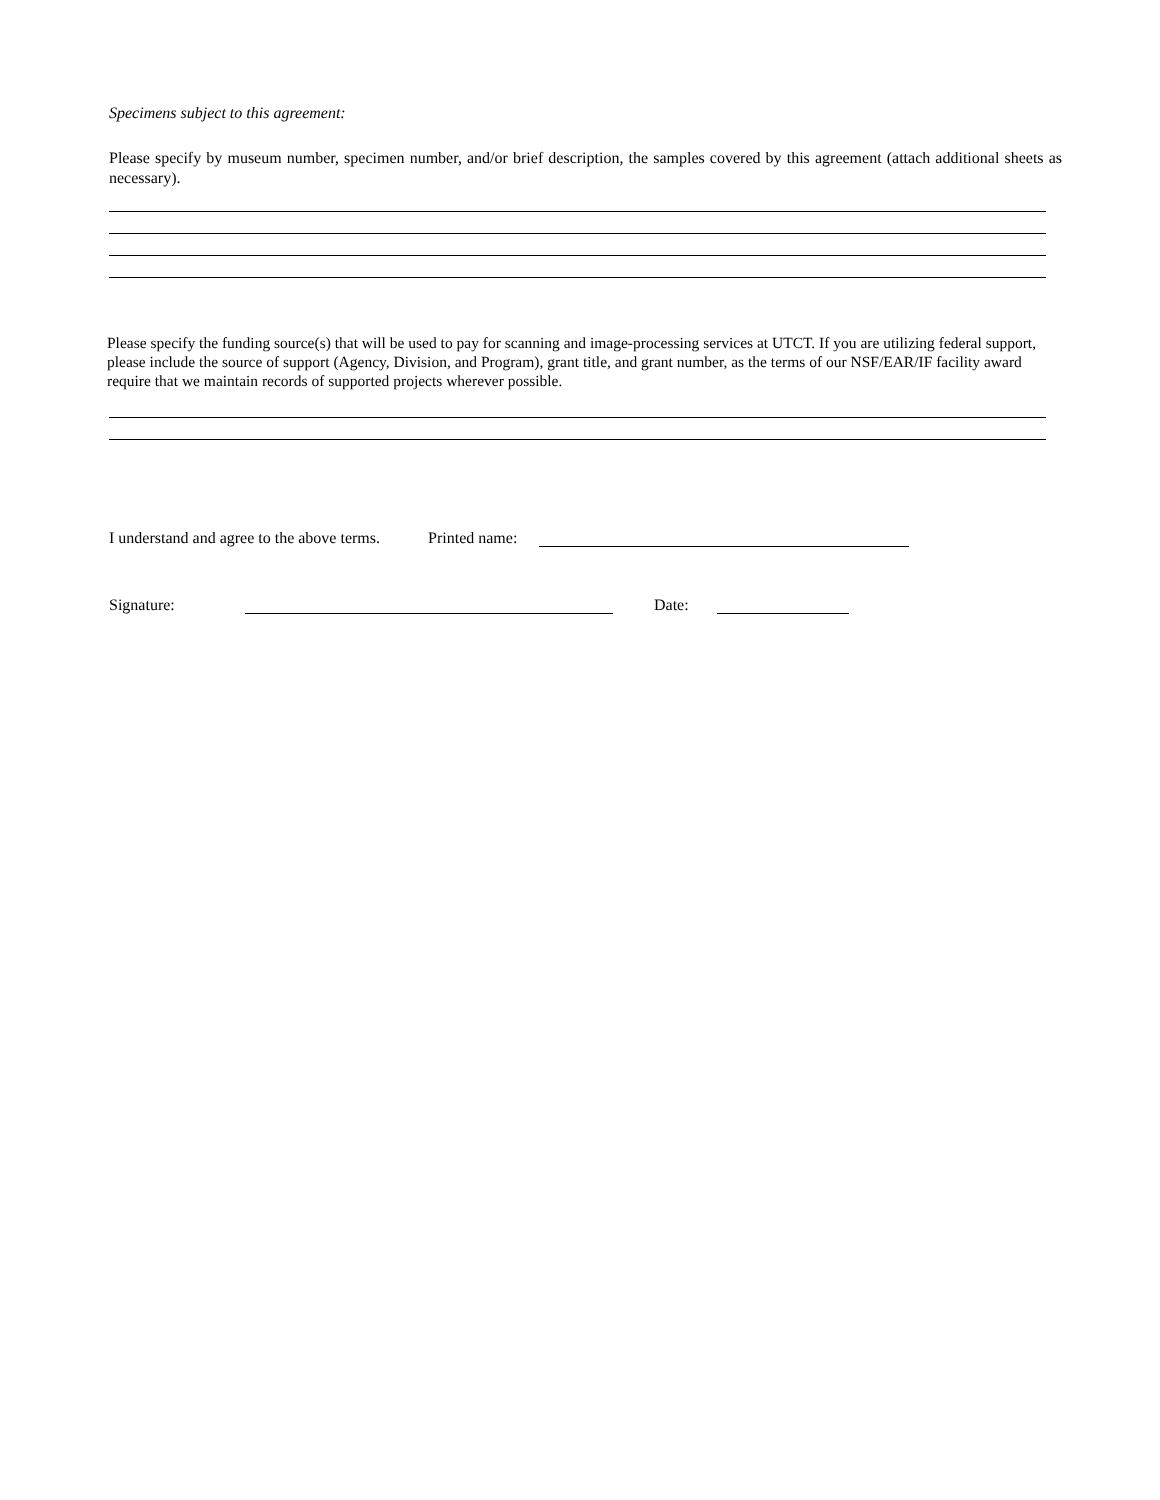Specimens subject to this agreement:
Please specify by museum number, specimen number, and/or brief description, the samples covered by this agreement (attach additional sheets as necessary).
Please specify the funding source(s) that will be used to pay for scanning and image-processing services at UTCT. If you are utilizing federal support, please include the source of support (Agency, Division, and Program), grant title, and grant number, as the terms of our NSF/EAR/IF facility award require that we maintain records of supported projects wherever possible.
I understand and agree to the above terms. Printed name:
Signature: Date: